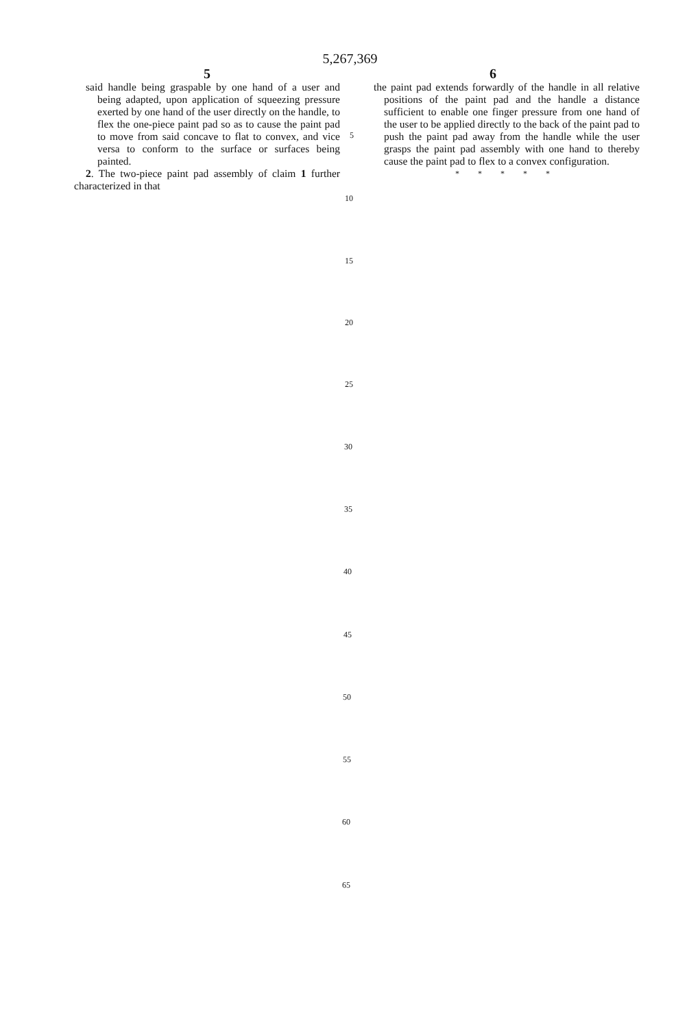5,267,369
5 6
said handle being graspable by one hand of a user and being adapted, upon application of squeezing pressure exerted by one hand of the user directly on the handle, to flex the one-piece paint pad so as to cause the paint pad to move from said concave to flat to convex, and vice versa to conform to the surface or surfaces being painted.
2. The two-piece paint pad assembly of claim 1 further characterized in that
the paint pad extends forwardly of the handle in all relative positions of the paint pad and the handle a distance sufficient to enable one finger pressure from one hand of the user to be applied directly to the back of the paint pad to push the paint pad away from the handle while the user grasps the paint pad assembly with one hand to thereby cause the paint pad to flex to a convex configuration.
* * * * *
5
10
15
20
25
30
35
40
45
50
55
60
65